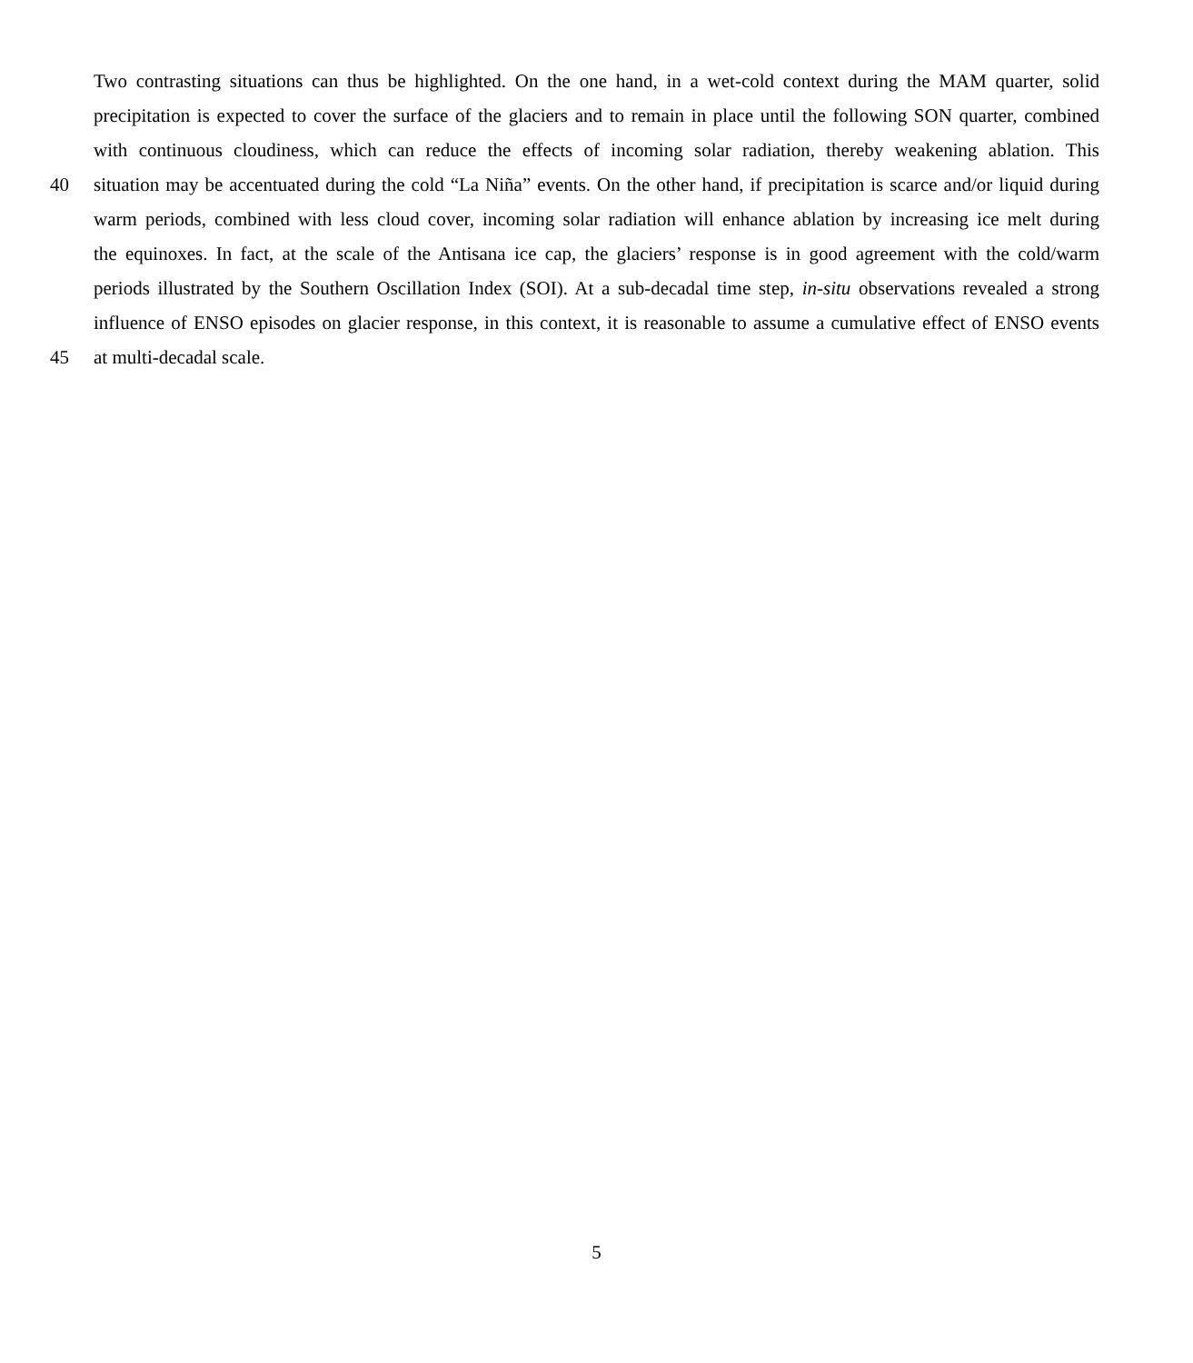Two contrasting situations can thus be highlighted. On the one hand, in a wet-cold context during the MAM quarter, solid
precipitation is expected to cover the surface of the glaciers and to remain in place until the following SON quarter, combined
with continuous cloudiness, which can reduce the effects of incoming solar radiation, thereby weakening ablation. This
40 situation may be accentuated during the cold “La Niña” events. On the other hand, if precipitation is scarce and/or liquid during
warm periods, combined with less cloud cover, incoming solar radiation will enhance ablation by increasing ice melt during
the equinoxes. In fact, at the scale of the Antisana ice cap, the glaciers’ response is in good agreement with the cold/warm
periods illustrated by the Southern Oscillation Index (SOI). At a sub-decadal time step, in-situ observations revealed a strong
influence of ENSO episodes on glacier response, in this context, it is reasonable to assume a cumulative effect of ENSO events
45 at multi-decadal scale.
5